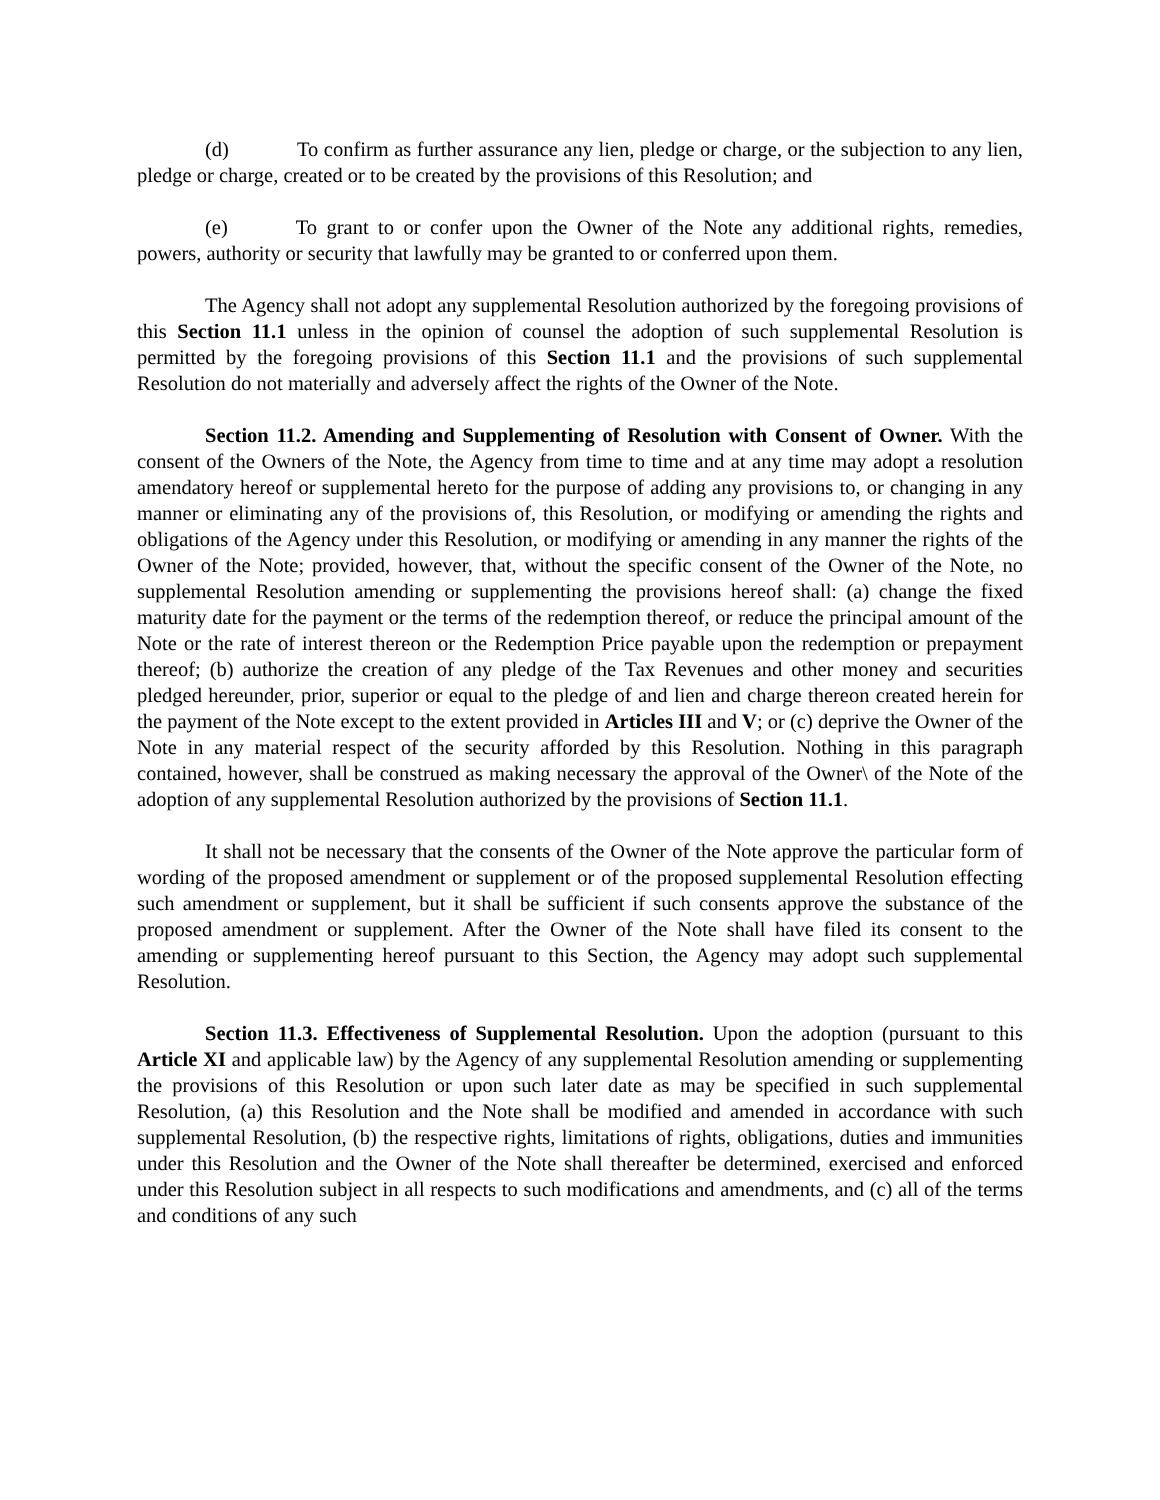(d) To confirm as further assurance any lien, pledge or charge, or the subjection to any lien, pledge or charge, created or to be created by the provisions of this Resolution; and
(e) To grant to or confer upon the Owner of the Note any additional rights, remedies, powers, authority or security that lawfully may be granted to or conferred upon them.
The Agency shall not adopt any supplemental Resolution authorized by the foregoing provisions of this Section 11.1 unless in the opinion of counsel the adoption of such supplemental Resolution is permitted by the foregoing provisions of this Section 11.1 and the provisions of such supplemental Resolution do not materially and adversely affect the rights of the Owner of the Note.
Section 11.2. Amending and Supplementing of Resolution with Consent of Owner. With the consent of the Owners of the Note, the Agency from time to time and at any time may adopt a resolution amendatory hereof or supplemental hereto for the purpose of adding any provisions to, or changing in any manner or eliminating any of the provisions of, this Resolution, or modifying or amending the rights and obligations of the Agency under this Resolution, or modifying or amending in any manner the rights of the Owner of the Note; provided, however, that, without the specific consent of the Owner of the Note, no supplemental Resolution amending or supplementing the provisions hereof shall: (a) change the fixed maturity date for the payment or the terms of the redemption thereof, or reduce the principal amount of the Note or the rate of interest thereon or the Redemption Price payable upon the redemption or prepayment thereof; (b) authorize the creation of any pledge of the Tax Revenues and other money and securities pledged hereunder, prior, superior or equal to the pledge of and lien and charge thereon created herein for the payment of the Note except to the extent provided in Articles III and V; or (c) deprive the Owner of the Note in any material respect of the security afforded by this Resolution. Nothing in this paragraph contained, however, shall be construed as making necessary the approval of the Owner\ of the Note of the adoption of any supplemental Resolution authorized by the provisions of Section 11.1.
It shall not be necessary that the consents of the Owner of the Note approve the particular form of wording of the proposed amendment or supplement or of the proposed supplemental Resolution effecting such amendment or supplement, but it shall be sufficient if such consents approve the substance of the proposed amendment or supplement. After the Owner of the Note shall have filed its consent to the amending or supplementing hereof pursuant to this Section, the Agency may adopt such supplemental Resolution.
Section 11.3. Effectiveness of Supplemental Resolution. Upon the adoption (pursuant to this Article XI and applicable law) by the Agency of any supplemental Resolution amending or supplementing the provisions of this Resolution or upon such later date as may be specified in such supplemental Resolution, (a) this Resolution and the Note shall be modified and amended in accordance with such supplemental Resolution, (b) the respective rights, limitations of rights, obligations, duties and immunities under this Resolution and the Owner of the Note shall thereafter be determined, exercised and enforced under this Resolution subject in all respects to such modifications and amendments, and (c) all of the terms and conditions of any such